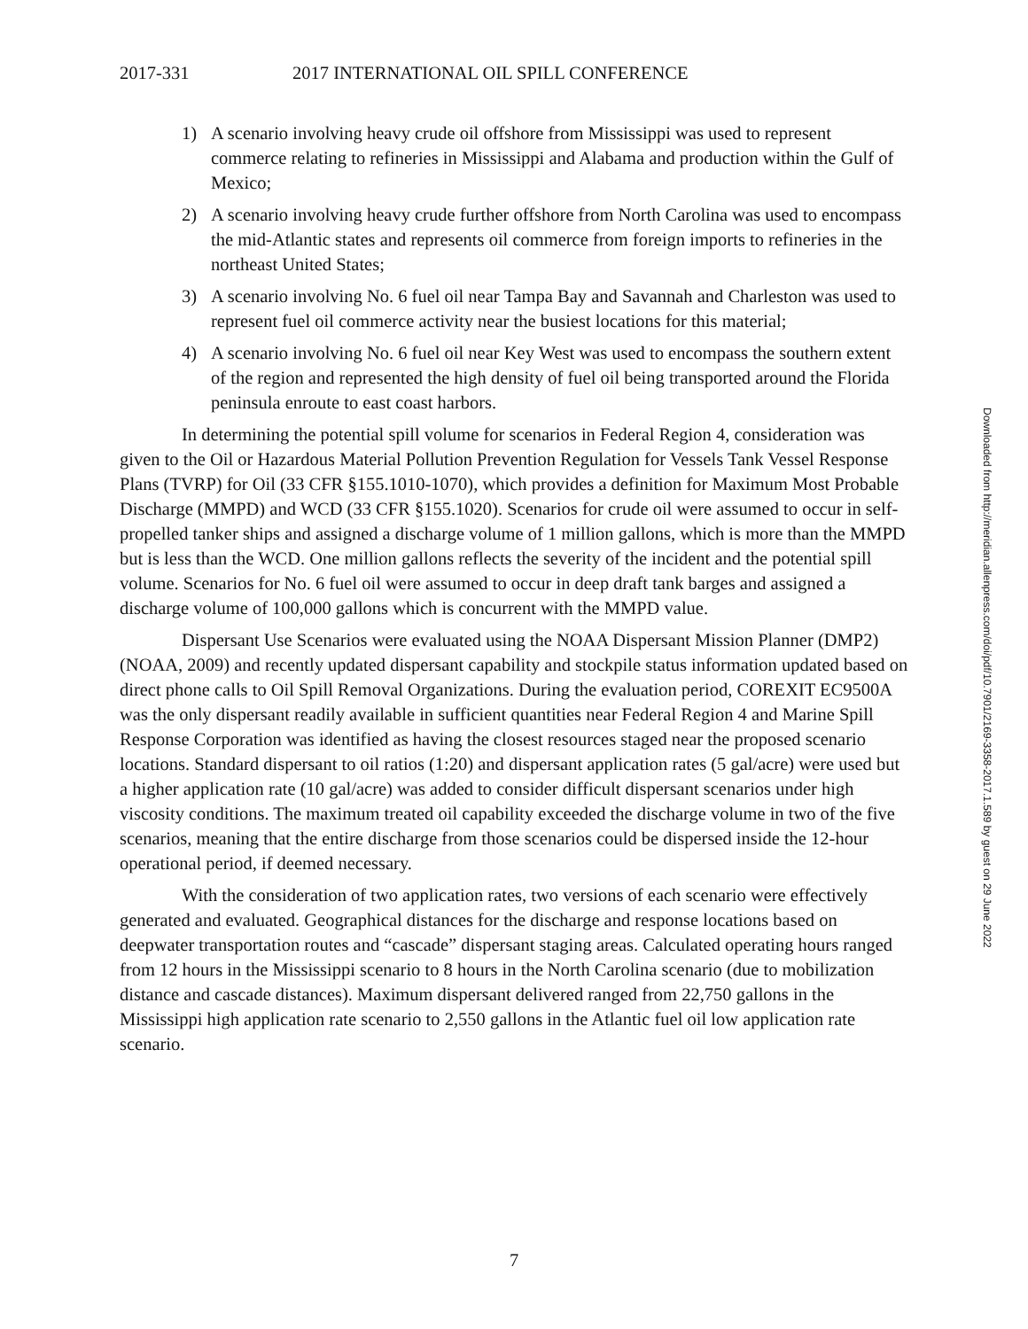2017-331 2017 INTERNATIONAL OIL SPILL CONFERENCE
1) A scenario involving heavy crude oil offshore from Mississippi was used to represent commerce relating to refineries in Mississippi and Alabama and production within the Gulf of Mexico;
2) A scenario involving heavy crude further offshore from North Carolina was used to encompass the mid-Atlantic states and represents oil commerce from foreign imports to refineries in the northeast United States;
3) A scenario involving No. 6 fuel oil near Tampa Bay and Savannah and Charleston was used to represent fuel oil commerce activity near the busiest locations for this material;
4) A scenario involving No. 6 fuel oil near Key West was used to encompass the southern extent of the region and represented the high density of fuel oil being transported around the Florida peninsula enroute to east coast harbors.
In determining the potential spill volume for scenarios in Federal Region 4, consideration was given to the Oil or Hazardous Material Pollution Prevention Regulation for Vessels Tank Vessel Response Plans (TVRP) for Oil (33 CFR §155.1010-1070), which provides a definition for Maximum Most Probable Discharge (MMPD) and WCD (33 CFR §155.1020). Scenarios for crude oil were assumed to occur in self-propelled tanker ships and assigned a discharge volume of 1 million gallons, which is more than the MMPD but is less than the WCD. One million gallons reflects the severity of the incident and the potential spill volume. Scenarios for No. 6 fuel oil were assumed to occur in deep draft tank barges and assigned a discharge volume of 100,000 gallons which is concurrent with the MMPD value.
Dispersant Use Scenarios were evaluated using the NOAA Dispersant Mission Planner (DMP2) (NOAA, 2009) and recently updated dispersant capability and stockpile status information updated based on direct phone calls to Oil Spill Removal Organizations. During the evaluation period, COREXIT EC9500A was the only dispersant readily available in sufficient quantities near Federal Region 4 and Marine Spill Response Corporation was identified as having the closest resources staged near the proposed scenario locations. Standard dispersant to oil ratios (1:20) and dispersant application rates (5 gal/acre) were used but a higher application rate (10 gal/acre) was added to consider difficult dispersant scenarios under high viscosity conditions. The maximum treated oil capability exceeded the discharge volume in two of the five scenarios, meaning that the entire discharge from those scenarios could be dispersed inside the 12-hour operational period, if deemed necessary.
With the consideration of two application rates, two versions of each scenario were effectively generated and evaluated. Geographical distances for the discharge and response locations based on deepwater transportation routes and “cascade” dispersant staging areas. Calculated operating hours ranged from 12 hours in the Mississippi scenario to 8 hours in the North Carolina scenario (due to mobilization distance and cascade distances). Maximum dispersant delivered ranged from 22,750 gallons in the Mississippi high application rate scenario to 2,550 gallons in the Atlantic fuel oil low application rate scenario.
Downloaded from http://meridian.allenpress.com/doi/pdf/10.7901/2169-3358-2017.1.589 by guest on 29 June 2022
7